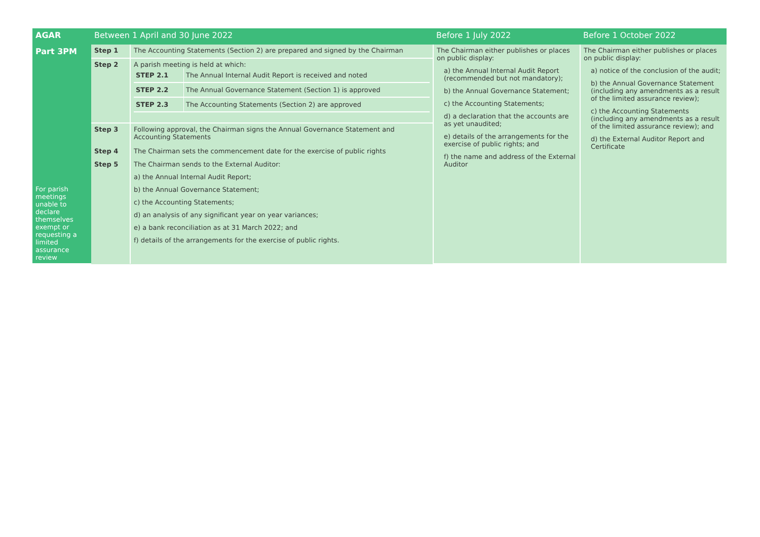| AGAR | Between 1 April and 30 June 2022 | | Before 1 July 2022 | Before 1 October 2022 |
| Part 3PM For parish meetings unable to declare themselves exempt or requesting a limited assurance review | Step 1 | The Accounting Statements (Section 2) are prepared and signed by the Chairman | The Chairman either publishes or places on public display: a) the Annual Internal Audit Report (recommended but not mandatory); b) the Annual Governance Statement; c) the Accounting Statements; d) a declaration that the accounts are as yet unaudited; e) details of the arrangements for the exercise of public rights; and f) the name and address of the External Auditor | The Chairman either publishes or places on public display: a) notice of the conclusion of the audit; b) the Annual Governance Statement (including any amendments as a result of the limited assurance review); c) the Accounting Statements (including any amendments as a result of the limited assurance review); and d) the External Auditor Report and Certificate |
| | Step 2 | A parish meeting is held at which: / STEP 2.1 / The Annual Internal Audit Report is received and noted / / STEP 2.2 / The Annual Governance Statement (Section 1) is approved / / STEP 2.3 / The Accounting Statements (Section 2) are approved / | | |
| | Step 3 | Following approval, the Chairman signs the Annual Governance Statement and Accounting Statements | | |
| | Step 4 | The Chairman sets the commencement date for the exercise of public rights | | |
| | Step 5 | The Chairman sends to the External Auditor: a) the Annual Internal Audit Report; b) the Annual Governance Statement; c) the Accounting Statements; d) an analysis of any significant year on year variances; e) a bank reconciliation as at 31 March 2022; and f) details of the arrangements for the exercise of public rights. | | |